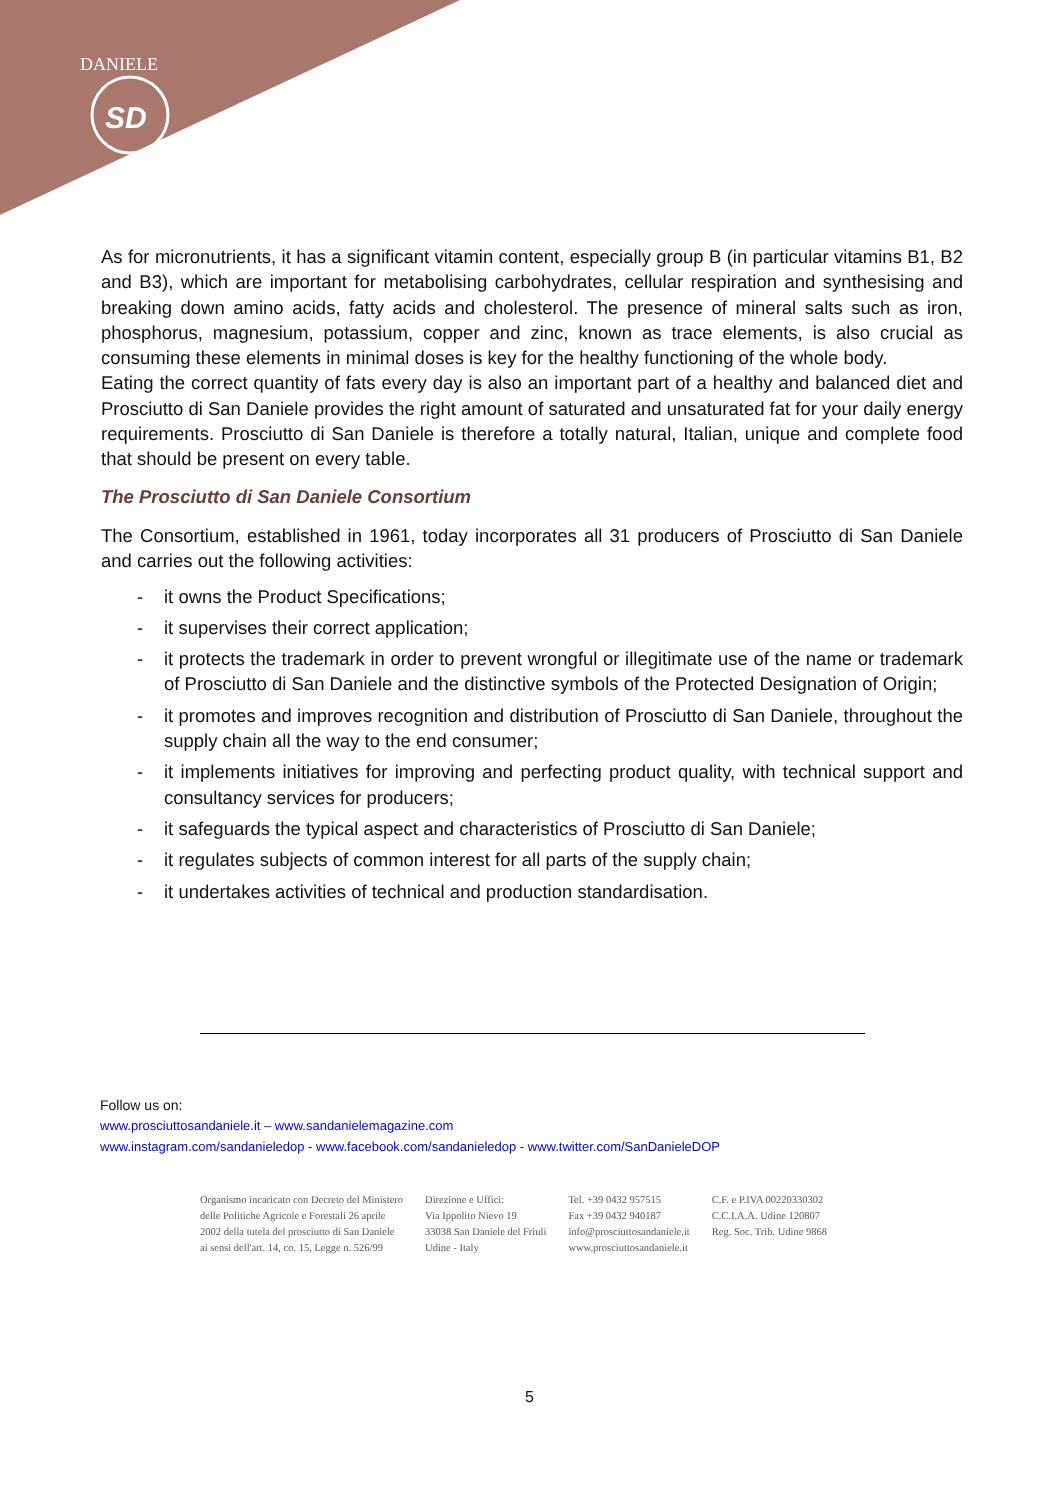SD
DANIELE
As for micronutrients, it has a significant vitamin content, especially group B (in particular vitamins B1, B2 and B3), which are important for metabolising carbohydrates, cellular respiration and synthesising and breaking down amino acids, fatty acids and cholesterol. The presence of mineral salts such as iron, phosphorus, magnesium, potassium, copper and zinc, known as trace elements, is also crucial as consuming these elements in minimal doses is key for the healthy functioning of the whole body.
Eating the correct quantity of fats every day is also an important part of a healthy and balanced diet and Prosciutto di San Daniele provides the right amount of saturated and unsaturated fat for your daily energy requirements. Prosciutto di San Daniele is therefore a totally natural, Italian, unique and complete food that should be present on every table.
The Prosciutto di San Daniele Consortium
The Consortium, established in 1961, today incorporates all 31 producers of Prosciutto di San Daniele and carries out the following activities:
- it owns the Product Specifications;
- it supervises their correct application;
- it protects the trademark in order to prevent wrongful or illegitimate use of the name or trademark of Prosciutto di San Daniele and the distinctive symbols of the Protected Designation of Origin;
- it promotes and improves recognition and distribution of Prosciutto di San Daniele, throughout the supply chain all the way to the end consumer;
- it implements initiatives for improving and perfecting product quality, with technical support and consultancy services for producers;
- it safeguards the typical aspect and characteristics of Prosciutto di San Daniele;
- it regulates subjects of common interest for all parts of the supply chain;
- it undertakes activities of technical and production standardisation.
Follow us on:
www.prosciuttosandaniele.it – www.sandanielemagazine.com
www.instagram.com/sandanieledop - www.facebook.com/sandanieledop - www.twitter.com/SanDanieleDOP
Organismo incaricato con Decreto del Ministero
delle Politiche Agricole e Forestali 26 aprile
2002 della tutela del prosciutto di San Daniele
ai sensi dell'art. 14, co. 15, Legge n. 526/99
Direzione e Uffici:
Via Ippolito Nievo 19
33038 San Daniele del Friuli
Udine - Italy
Tel. +39 0432 957515
Fax +39 0432 940187
info@prosciuttosandaniele.it
www.prosciuttosandaniele.it
C.F. e P.IVA 00220330302
C.C.I.A.A. Udine 120807
Reg. Soc. Trib. Udine 9868
5